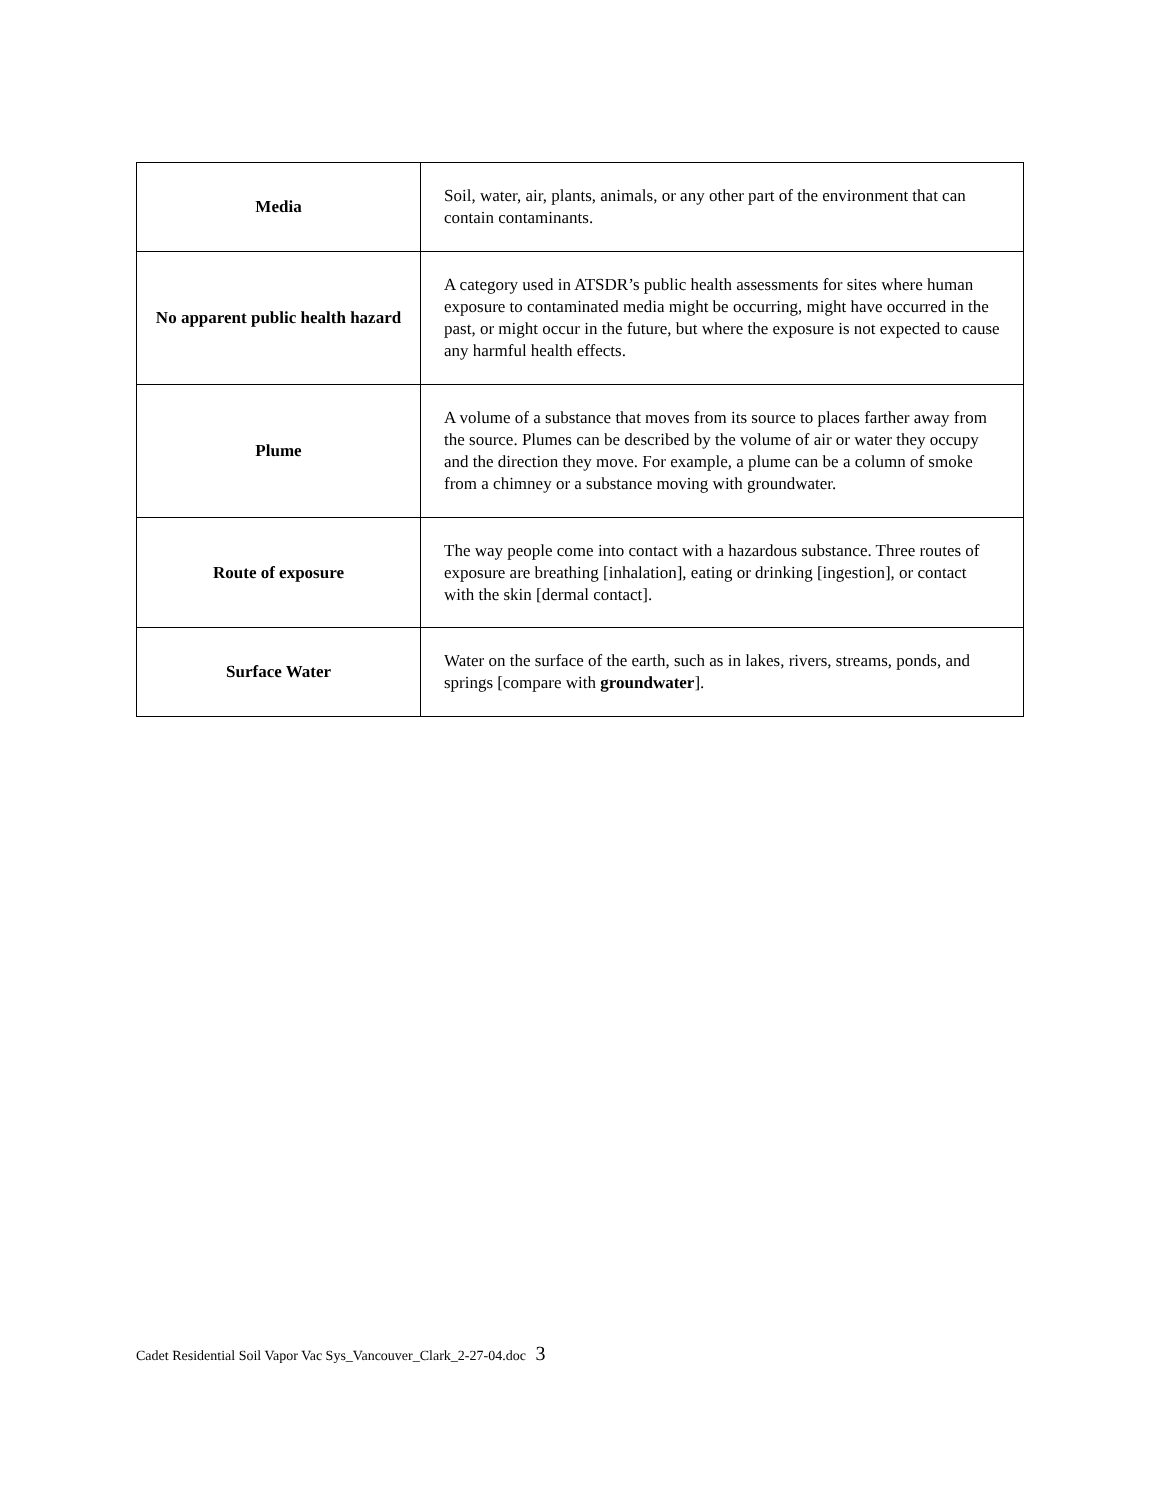| Media | Soil, water, air, plants, animals, or any other part of the environment that can contain contaminants. |
| No apparent public health hazard | A category used in ATSDR’s public health assessments for sites where human exposure to contaminated media might be occurring, might have occurred in the past, or might occur in the future, but where the exposure is not expected to cause any harmful health effects. |
| Plume | A volume of a substance that moves from its source to places farther away from the source. Plumes can be described by the volume of air or water they occupy and the direction they move. For example, a plume can be a column of smoke from a chimney or a substance moving with groundwater. |
| Route of exposure | The way people come into contact with a hazardous substance. Three routes of exposure are breathing [inhalation], eating or drinking [ingestion], or contact with the skin [dermal contact]. |
| Surface Water | Water on the surface of the earth, such as in lakes, rivers, streams, ponds, and springs [compare with groundwater ]. |
Cadet Residential Soil Vapor Vac Sys_Vancouver_Clark_2-27-04.doc 3